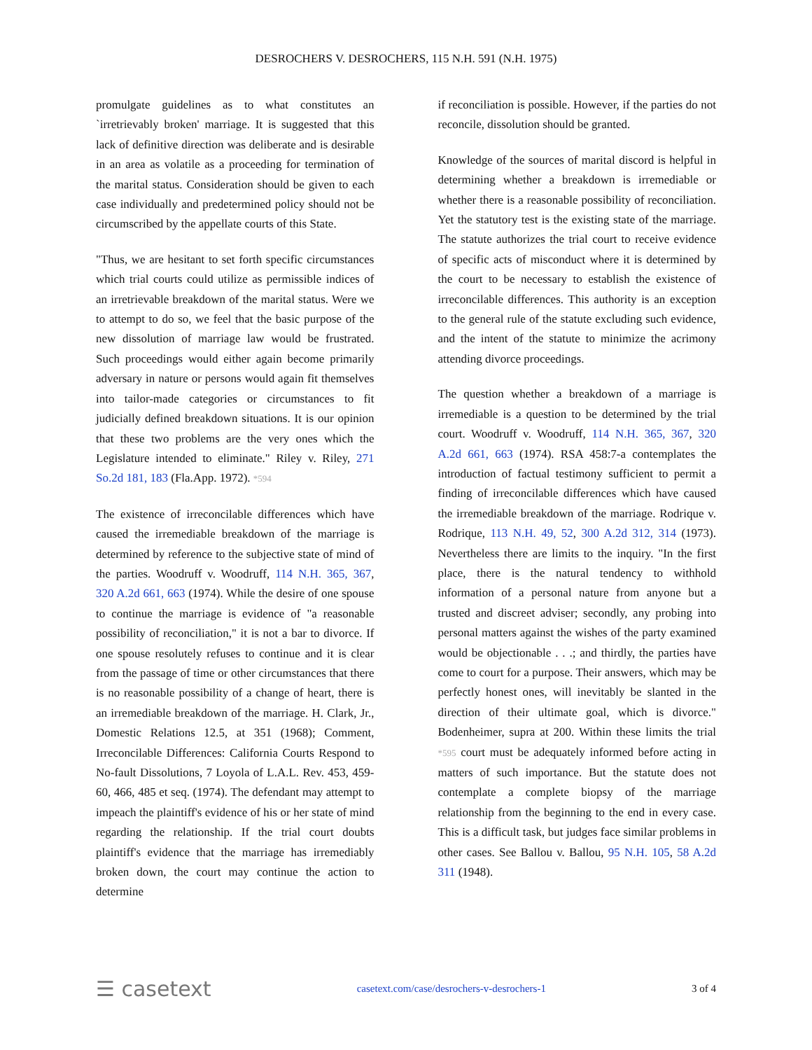DESROCHERS V. DESROCHERS, 115 N.H. 591 (N.H. 1975)
promulgate guidelines as to what constitutes an `irretrievably broken' marriage. It is suggested that this lack of definitive direction was deliberate and is desirable in an area as volatile as a proceeding for termination of the marital status. Consideration should be given to each case individually and predetermined policy should not be circumscribed by the appellate courts of this State.
"Thus, we are hesitant to set forth specific circumstances which trial courts could utilize as permissible indices of an irretrievable breakdown of the marital status. Were we to attempt to do so, we feel that the basic purpose of the new dissolution of marriage law would be frustrated. Such proceedings would either again become primarily adversary in nature or persons would again fit themselves into tailor-made categories or circumstances to fit judicially defined breakdown situations. It is our opinion that these two problems are the very ones which the Legislature intended to eliminate." Riley v. Riley, 271 So.2d 181, 183 (Fla.App. 1972). *594
The existence of irreconcilable differences which have caused the irremediable breakdown of the marriage is determined by reference to the subjective state of mind of the parties. Woodruff v. Woodruff, 114 N.H. 365, 367, 320 A.2d 661, 663 (1974). While the desire of one spouse to continue the marriage is evidence of "a reasonable possibility of reconciliation," it is not a bar to divorce. If one spouse resolutely refuses to continue and it is clear from the passage of time or other circumstances that there is no reasonable possibility of a change of heart, there is an irremediable breakdown of the marriage. H. Clark, Jr., Domestic Relations 12.5, at 351 (1968); Comment, Irreconcilable Differences: California Courts Respond to No-fault Dissolutions, 7 Loyola of L.A.L. Rev. 453, 459-60, 466, 485 et seq. (1974). The defendant may attempt to impeach the plaintiff's evidence of his or her state of mind regarding the relationship. If the trial court doubts plaintiff's evidence that the marriage has irremediably broken down, the court may continue the action to determine
if reconciliation is possible. However, if the parties do not reconcile, dissolution should be granted.
Knowledge of the sources of marital discord is helpful in determining whether a breakdown is irremediable or whether there is a reasonable possibility of reconciliation. Yet the statutory test is the existing state of the marriage. The statute authorizes the trial court to receive evidence of specific acts of misconduct where it is determined by the court to be necessary to establish the existence of irreconcilable differences. This authority is an exception to the general rule of the statute excluding such evidence, and the intent of the statute to minimize the acrimony attending divorce proceedings.
The question whether a breakdown of a marriage is irremediable is a question to be determined by the trial court. Woodruff v. Woodruff, 114 N.H. 365, 367, 320 A.2d 661, 663 (1974). RSA 458:7-a contemplates the introduction of factual testimony sufficient to permit a finding of irreconcilable differences which have caused the irremediable breakdown of the marriage. Rodrique v. Rodrique, 113 N.H. 49, 52, 300 A.2d 312, 314 (1973). Nevertheless there are limits to the inquiry. "In the first place, there is the natural tendency to withhold information of a personal nature from anyone but a trusted and discreet adviser; secondly, any probing into personal matters against the wishes of the party examined would be objectionable . . .; and thirdly, the parties have come to court for a purpose. Their answers, which may be perfectly honest ones, will inevitably be slanted in the direction of their ultimate goal, which is divorce." Bodenheimer, supra at 200. Within these limits the trial *595 court must be adequately informed before acting in matters of such importance. But the statute does not contemplate a complete biopsy of the marriage relationship from the beginning to the end in every case. This is a difficult task, but judges face similar problems in other cases. See Ballou v. Ballou, 95 N.H. 105, 58 A.2d 311 (1948).
☰ casetext casetext.com/case/desrochers-v-desrochers-1 3 of 4